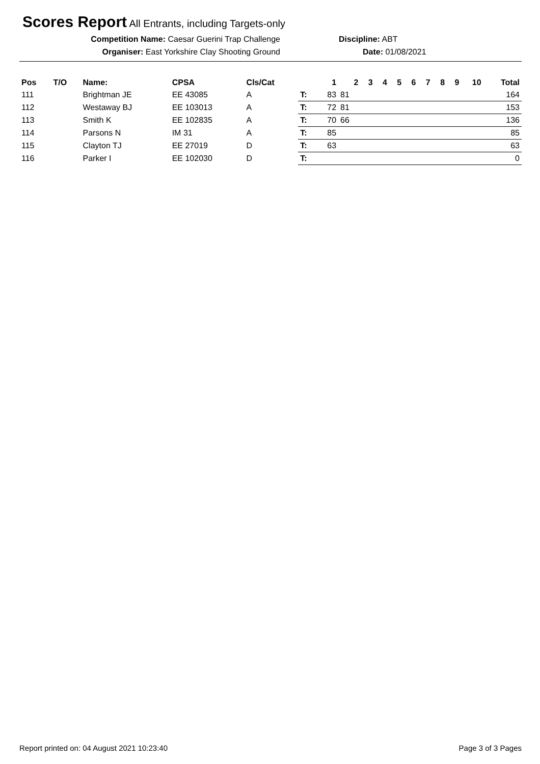Scores Report All Entrants, including Targets-only
Competition Name: Caesar Guerini Trap Challenge Discipline: ABT
Organiser: East Yorkshire Clay Shooting Ground Date: 01/08/2021
| Pos | T/O | Name: | CPSA | Cls/Cat | | 1 | 2 | 3 | 4 | 5 | 6 | 7 | 8 | 9 | 10 | Total |
| --- | --- | --- | --- | --- | --- | --- | --- | --- | --- | --- | --- | --- | --- | --- | --- | --- |
| 111 | | Brightman JE | EE 43085 | A | T: | 83 | 81 | | | | | | | | | 164 |
| 112 | | Westaway BJ | EE 103013 | A | T: | 72 | 81 | | | | | | | | | 153 |
| 113 | | Smith K | EE 102835 | A | T: | 70 | 66 | | | | | | | | | 136 |
| 114 | | Parsons N | IM 31 | A | T: | 85 | | | | | | | | | | 85 |
| 115 | | Clayton TJ | EE 27019 | D | T: | 63 | | | | | | | | | | 63 |
| 116 | | Parker I | EE 102030 | D | T: | | | | | | | | | | | 0 |
Report printed on: 04 August 2021 10:23:40 Page 3 of 3 Pages